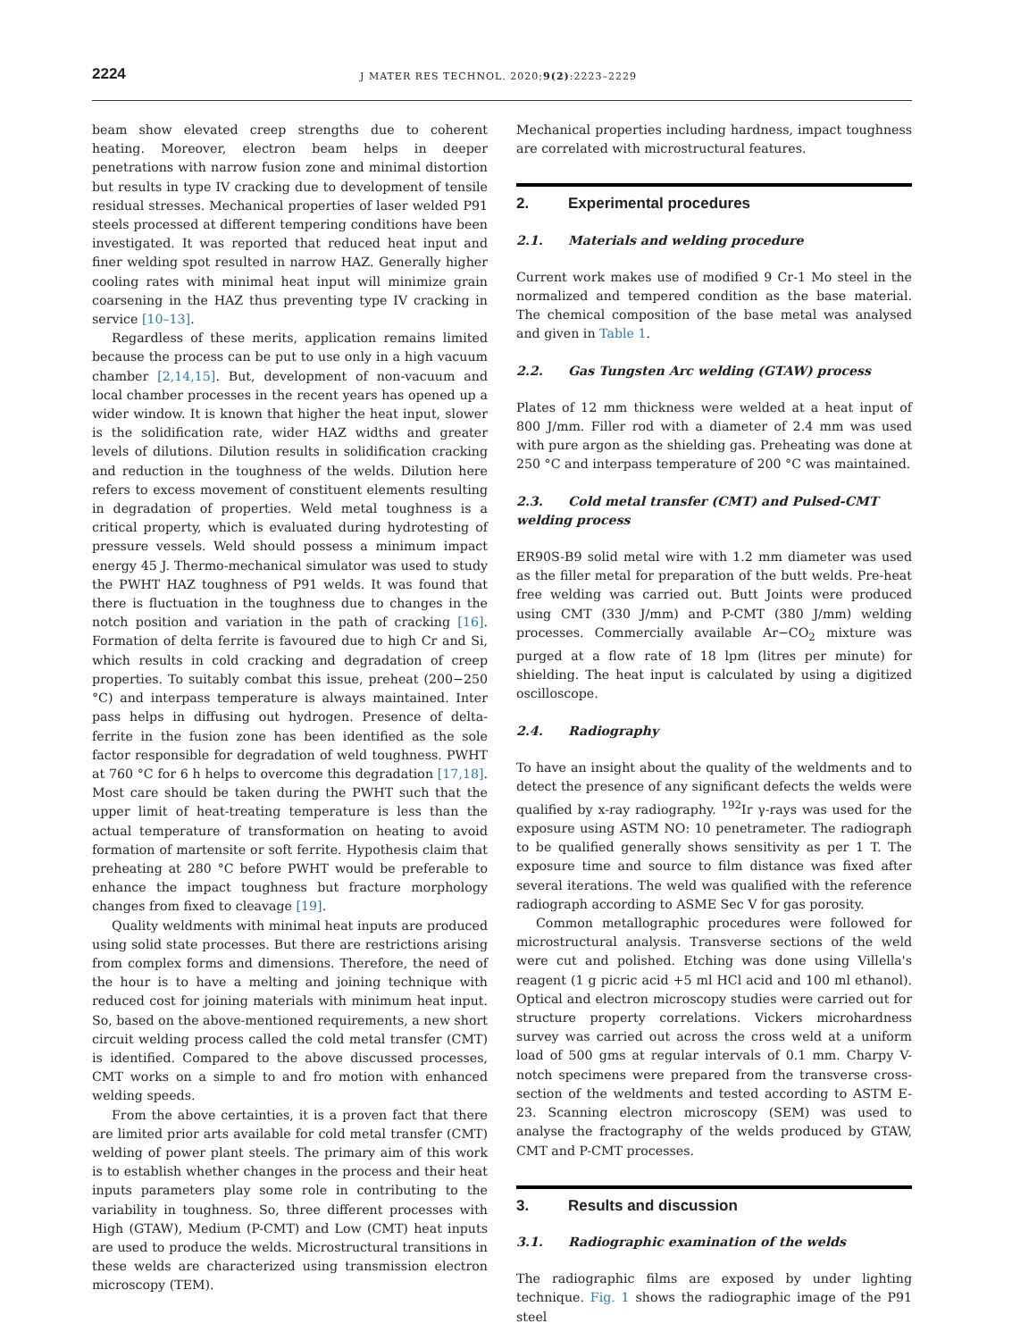2224
J MATER RES TECHNOL. 2020;9(2):2223–2229
beam show elevated creep strengths due to coherent heating. Moreover, electron beam helps in deeper penetrations with narrow fusion zone and minimal distortion but results in type IV cracking due to development of tensile residual stresses. Mechanical properties of laser welded P91 steels processed at different tempering conditions have been investigated. It was reported that reduced heat input and finer welding spot resulted in narrow HAZ. Generally higher cooling rates with minimal heat input will minimize grain coarsening in the HAZ thus preventing type IV cracking in service [10–13].
Regardless of these merits, application remains limited because the process can be put to use only in a high vacuum chamber [2,14,15]. But, development of non-vacuum and local chamber processes in the recent years has opened up a wider window. It is known that higher the heat input, slower is the solidification rate, wider HAZ widths and greater levels of dilutions. Dilution results in solidification cracking and reduction in the toughness of the welds. Dilution here refers to excess movement of constituent elements resulting in degradation of properties. Weld metal toughness is a critical property, which is evaluated during hydrotesting of pressure vessels. Weld should possess a minimum impact energy 45 J. Thermo-mechanical simulator was used to study the PWHT HAZ toughness of P91 welds. It was found that there is fluctuation in the toughness due to changes in the notch position and variation in the path of cracking [16]. Formation of delta ferrite is favoured due to high Cr and Si, which results in cold cracking and degradation of creep properties. To suitably combat this issue, preheat (200−250 °C) and interpass temperature is always maintained. Inter pass helps in diffusing out hydrogen. Presence of delta-ferrite in the fusion zone has been identified as the sole factor responsible for degradation of weld toughness. PWHT at 760 °C for 6 h helps to overcome this degradation [17,18]. Most care should be taken during the PWHT such that the upper limit of heat-treating temperature is less than the actual temperature of transformation on heating to avoid formation of martensite or soft ferrite. Hypothesis claim that preheating at 280 °C before PWHT would be preferable to enhance the impact toughness but fracture morphology changes from fixed to cleavage [19].
Quality weldments with minimal heat inputs are produced using solid state processes. But there are restrictions arising from complex forms and dimensions. Therefore, the need of the hour is to have a melting and joining technique with reduced cost for joining materials with minimum heat input. So, based on the above-mentioned requirements, a new short circuit welding process called the cold metal transfer (CMT) is identified. Compared to the above discussed processes, CMT works on a simple to and fro motion with enhanced welding speeds.
From the above certainties, it is a proven fact that there are limited prior arts available for cold metal transfer (CMT) welding of power plant steels. The primary aim of this work is to establish whether changes in the process and their heat inputs parameters play some role in contributing to the variability in toughness. So, three different processes with High (GTAW), Medium (P-CMT) and Low (CMT) heat inputs are used to produce the welds. Microstructural transitions in these welds are characterized using transmission electron microscopy (TEM).
Mechanical properties including hardness, impact toughness are correlated with microstructural features.
2. Experimental procedures
2.1. Materials and welding procedure
Current work makes use of modified 9 Cr-1 Mo steel in the normalized and tempered condition as the base material. The chemical composition of the base metal was analysed and given in Table 1.
2.2. Gas Tungsten Arc welding (GTAW) process
Plates of 12 mm thickness were welded at a heat input of 800 J/mm. Filler rod with a diameter of 2.4 mm was used with pure argon as the shielding gas. Preheating was done at 250 °C and interpass temperature of 200 °C was maintained.
2.3. Cold metal transfer (CMT) and Pulsed-CMT welding process
ER90S-B9 solid metal wire with 1.2 mm diameter was used as the filler metal for preparation of the butt welds. Pre-heat free welding was carried out. Butt Joints were produced using CMT (330 J/mm) and P-CMT (380 J/mm) welding processes. Commercially available Ar−CO<sub>2</sub> mixture was purged at a flow rate of 18 lpm (litres per minute) for shielding. The heat input is calculated by using a digitized oscilloscope.
2.4. Radiography
To have an insight about the quality of the weldments and to detect the presence of any significant defects the welds were qualified by x-ray radiography. <sup>192</sup>Ir γ-rays was used for the exposure using ASTM NO: 10 penetrameter. The radiograph to be qualified generally shows sensitivity as per 1 T. The exposure time and source to film distance was fixed after several iterations. The weld was qualified with the reference radiograph according to ASME Sec V for gas porosity.
Common metallographic procedures were followed for microstructural analysis. Transverse sections of the weld were cut and polished. Etching was done using Villella's reagent (1 g picric acid +5 ml HCl acid and 100 ml ethanol). Optical and electron microscopy studies were carried out for structure property correlations. Vickers microhardness survey was carried out across the cross weld at a uniform load of 500 gms at regular intervals of 0.1 mm. Charpy V-notch specimens were prepared from the transverse cross-section of the weldments and tested according to ASTM E-23. Scanning electron microscopy (SEM) was used to analyse the fractography of the welds produced by GTAW, CMT and P-CMT processes.
3. Results and discussion
3.1. Radiographic examination of the welds
The radiographic films are exposed by under lighting technique. Fig. 1 shows the radiographic image of the P91 steel